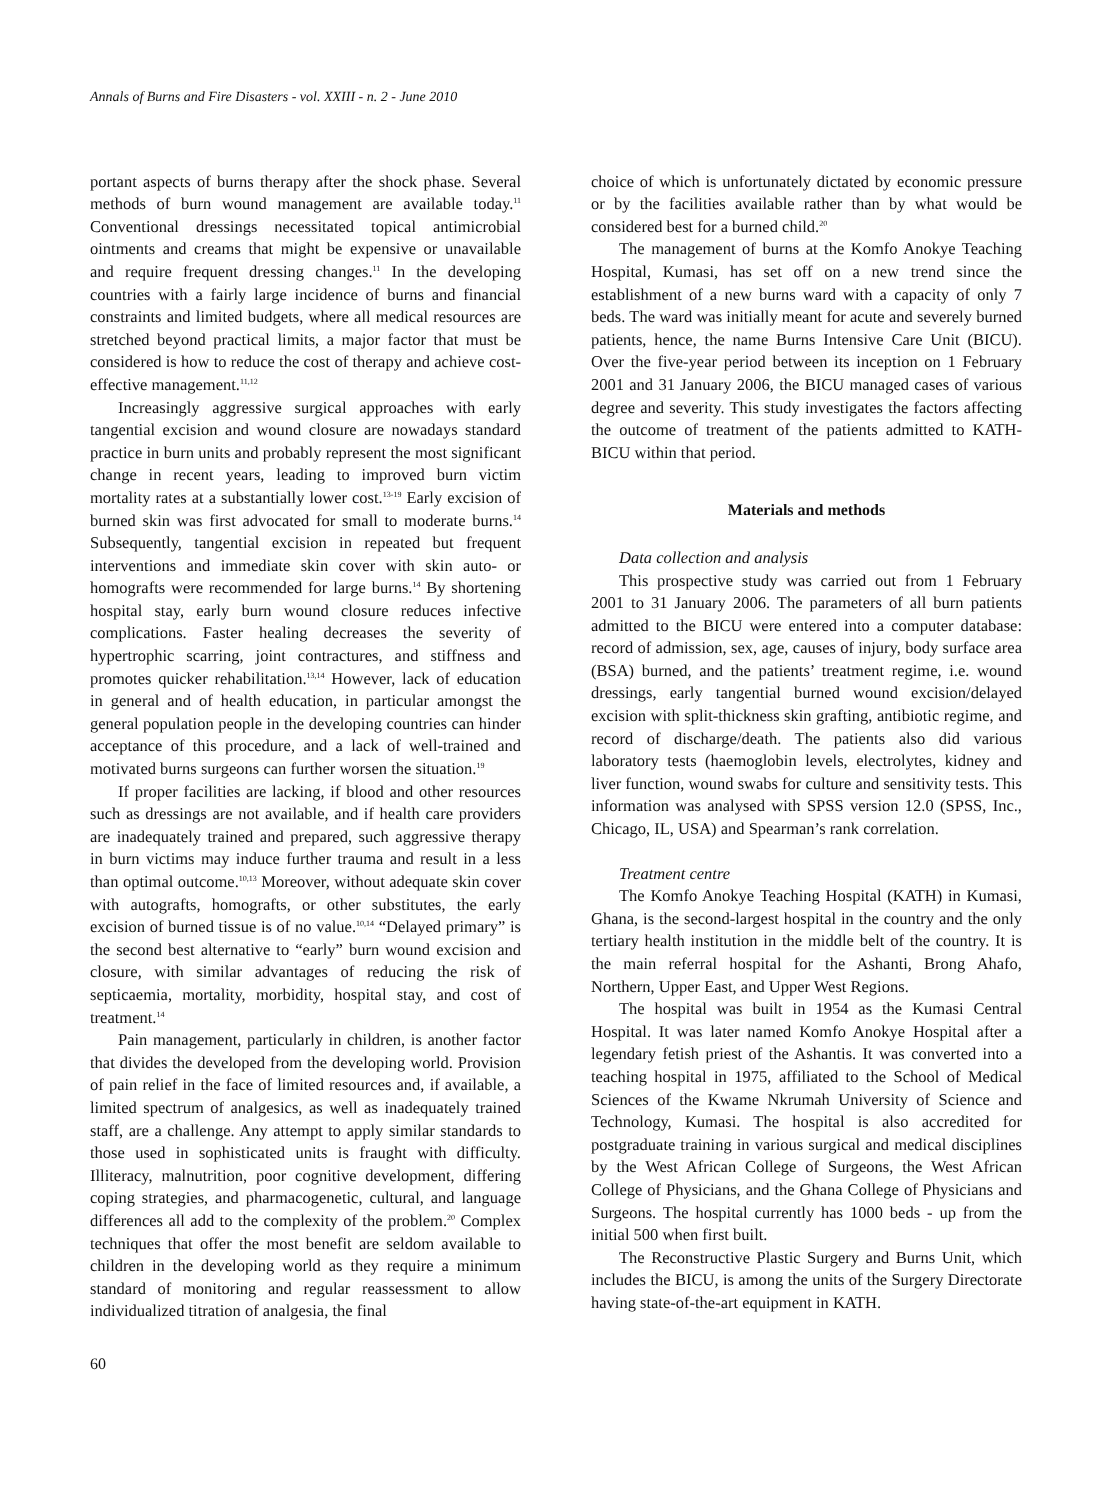Annals of Burns and Fire Disasters - vol. XXIII - n. 2 - June 2010
portant aspects of burns therapy after the shock phase. Several methods of burn wound management are available today.<sup>11</sup> Conventional dressings necessitated topical antimicrobial ointments and creams that might be expensive or unavailable and require frequent dressing changes.<sup>11</sup> In the developing countries with a fairly large incidence of burns and financial constraints and limited budgets, where all medical resources are stretched beyond practical limits, a major factor that must be considered is how to reduce the cost of therapy and achieve cost-effective management.<sup>11,12</sup>
Increasingly aggressive surgical approaches with early tangential excision and wound closure are nowadays standard practice in burn units and probably represent the most significant change in recent years, leading to improved burn victim mortality rates at a substantially lower cost.<sup>13-19</sup> Early excision of burned skin was first advocated for small to moderate burns.<sup>14</sup> Subsequently, tangential excision in repeated but frequent interventions and immediate skin cover with skin auto- or homografts were recommended for large burns.<sup>14</sup> By shortening hospital stay, early burn wound closure reduces infective complications. Faster healing decreases the severity of hypertrophic scarring, joint contractures, and stiffness and promotes quicker rehabilitation.<sup>13,14</sup> However, lack of education in general and of health education, in particular amongst the general population people in the developing countries can hinder acceptance of this procedure, and a lack of well-trained and motivated burns surgeons can further worsen the situation.<sup>19</sup>
If proper facilities are lacking, if blood and other resources such as dressings are not available, and if health care providers are inadequately trained and prepared, such aggressive therapy in burn victims may induce further trauma and result in a less than optimal outcome.<sup>10,13</sup> Moreover, without adequate skin cover with autografts, homografts, or other substitutes, the early excision of burned tissue is of no value.<sup>10,14</sup> “Delayed primary” is the second best alternative to “early” burn wound excision and closure, with similar advantages of reducing the risk of septicaemia, mortality, morbidity, hospital stay, and cost of treatment.<sup>14</sup>
Pain management, particularly in children, is another factor that divides the developed from the developing world. Provision of pain relief in the face of limited resources and, if available, a limited spectrum of analgesics, as well as inadequately trained staff, are a challenge. Any attempt to apply similar standards to those used in sophisticated units is fraught with difficulty. Illiteracy, malnutrition, poor cognitive development, differing coping strategies, and pharmacogenetic, cultural, and language differences all add to the complexity of the problem.<sup>20</sup> Complex techniques that offer the most benefit are seldom available to children in the developing world as they require a minimum standard of monitoring and regular reassessment to allow individualized titration of analgesia, the final
choice of which is unfortunately dictated by economic pressure or by the facilities available rather than by what would be considered best for a burned child.<sup>20</sup>
The management of burns at the Komfo Anokye Teaching Hospital, Kumasi, has set off on a new trend since the establishment of a new burns ward with a capacity of only 7 beds. The ward was initially meant for acute and severely burned patients, hence, the name Burns Intensive Care Unit (BICU). Over the five-year period between its inception on 1 February 2001 and 31 January 2006, the BICU managed cases of various degree and severity. This study investigates the factors affecting the outcome of treatment of the patients admitted to KATH-BICU within that period.
Materials and methods
Data collection and analysis
This prospective study was carried out from 1 February 2001 to 31 January 2006. The parameters of all burn patients admitted to the BICU were entered into a computer database: record of admission, sex, age, causes of injury, body surface area (BSA) burned, and the patients’ treatment regime, i.e. wound dressings, early tangential burned wound excision/delayed excision with split-thickness skin grafting, antibiotic regime, and record of discharge/death. The patients also did various laboratory tests (haemoglobin levels, electrolytes, kidney and liver function, wound swabs for culture and sensitivity tests. This information was analysed with SPSS version 12.0 (SPSS, Inc., Chicago, IL, USA) and Spearman’s rank correlation.
Treatment centre
The Komfo Anokye Teaching Hospital (KATH) in Kumasi, Ghana, is the second-largest hospital in the country and the only tertiary health institution in the middle belt of the country. It is the main referral hospital for the Ashanti, Brong Ahafo, Northern, Upper East, and Upper West Regions.
The hospital was built in 1954 as the Kumasi Central Hospital. It was later named Komfo Anokye Hospital after a legendary fetish priest of the Ashantis. It was converted into a teaching hospital in 1975, affiliated to the School of Medical Sciences of the Kwame Nkrumah University of Science and Technology, Kumasi. The hospital is also accredited for postgraduate training in various surgical and medical disciplines by the West African College of Surgeons, the West African College of Physicians, and the Ghana College of Physicians and Surgeons. The hospital currently has 1000 beds - up from the initial 500 when first built.
The Reconstructive Plastic Surgery and Burns Unit, which includes the BICU, is among the units of the Surgery Directorate having state-of-the-art equipment in KATH.
60